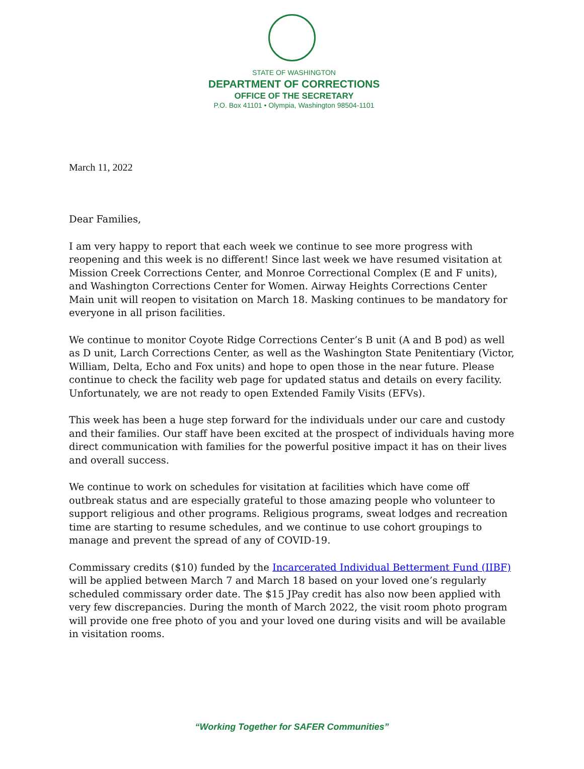STATE OF WASHINGTON
DEPARTMENT OF CORRECTIONS
OFFICE OF THE SECRETARY
P.O. Box 41101 • Olympia, Washington 98504-1101
March 11, 2022
Dear Families,
I am very happy to report that each week we continue to see more progress with reopening and this week is no different! Since last week we have resumed visitation at Mission Creek Corrections Center, and Monroe Correctional Complex (E and F units), and Washington Corrections Center for Women. Airway Heights Corrections Center Main unit will reopen to visitation on March 18. Masking continues to be mandatory for everyone in all prison facilities.
We continue to monitor Coyote Ridge Corrections Center’s B unit (A and B pod) as well as D unit, Larch Corrections Center, as well as the Washington State Penitentiary (Victor, William, Delta, Echo and Fox units) and hope to open those in the near future. Please continue to check the facility web page for updated status and details on every facility. Unfortunately, we are not ready to open Extended Family Visits (EFVs).
This week has been a huge step forward for the individuals under our care and custody and their families. Our staff have been excited at the prospect of individuals having more direct communication with families for the powerful positive impact it has on their lives and overall success.
We continue to work on schedules for visitation at facilities which have come off outbreak status and are especially grateful to those amazing people who volunteer to support religious and other programs. Religious programs, sweat lodges and recreation time are starting to resume schedules, and we continue to use cohort groupings to manage and prevent the spread of any of COVID-19.
Commissary credits ($10) funded by the Incarcerated Individual Betterment Fund (IIBF) will be applied between March 7 and March 18 based on your loved one’s regularly scheduled commissary order date. The $15 JPay credit has also now been applied with very few discrepancies. During the month of March 2022, the visit room photo program will provide one free photo of you and your loved one during visits and will be available in visitation rooms.
“Working Together for SAFER Communities”